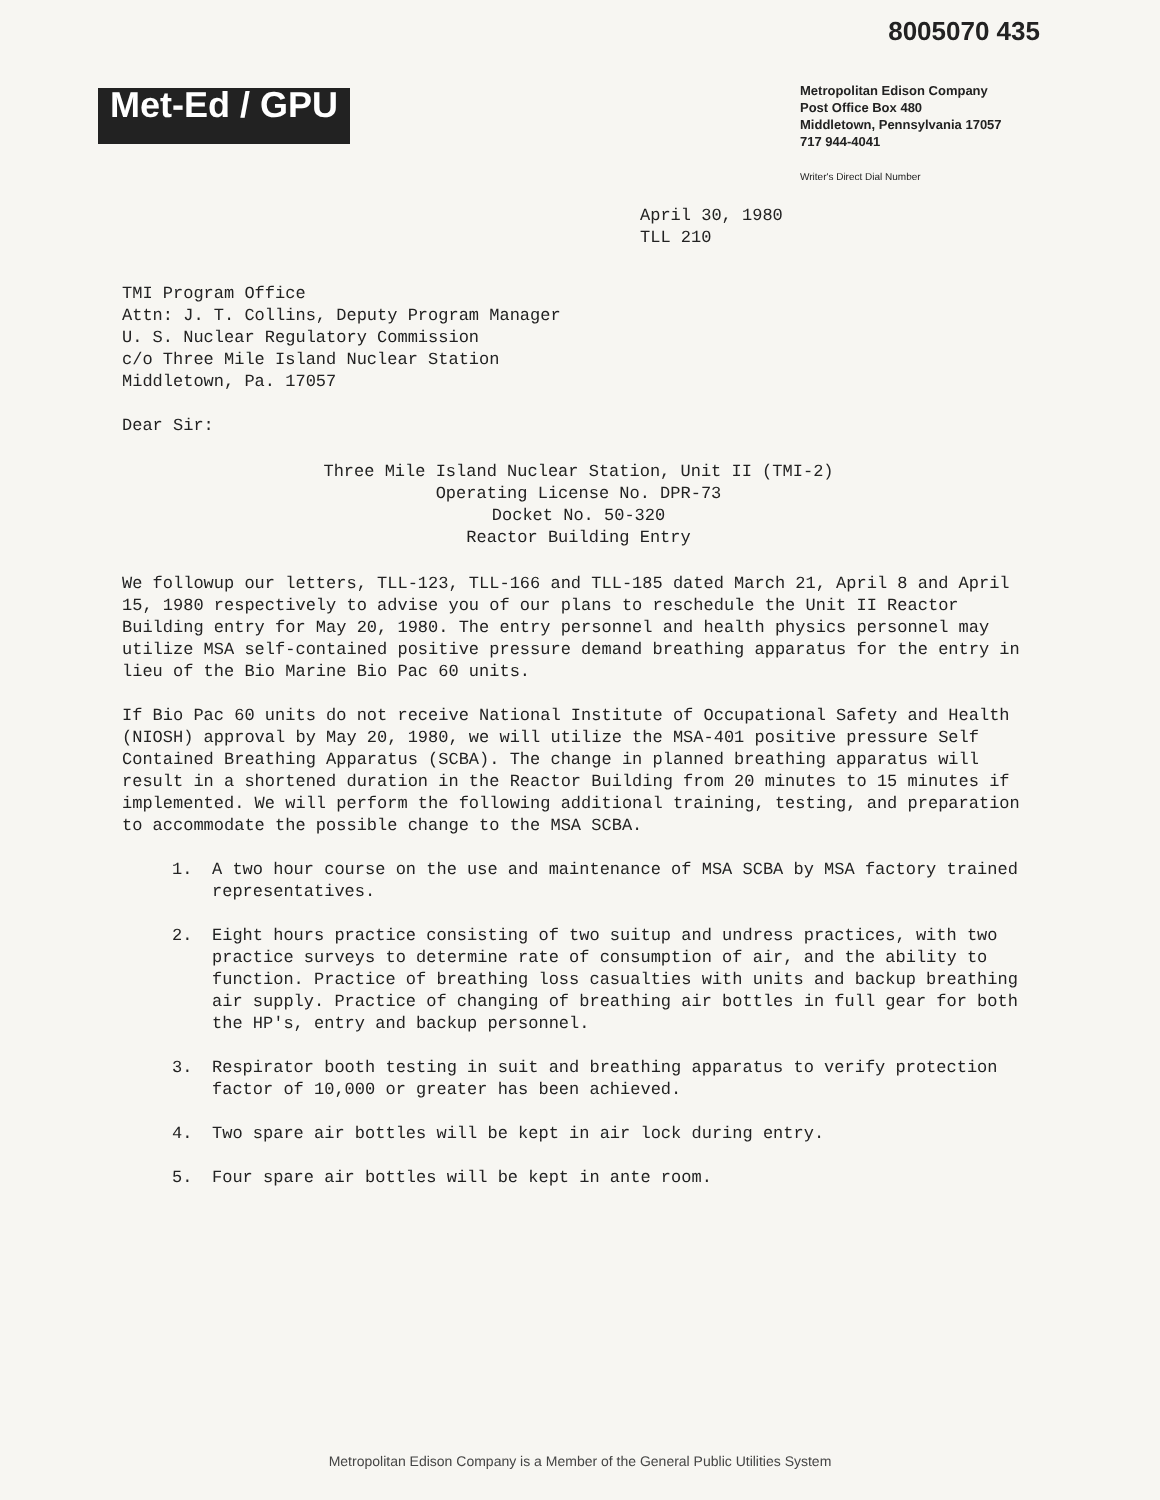8005070 435
Met-Ed / GPU
Metropolitan Edison Company
Post Office Box 480
Middletown, Pennsylvania 17057
717 944-4041
Writer's Direct Dial Number
April 30, 1980
TLL 210
TMI Program Office
Attn: J. T. Collins, Deputy Program Manager
U. S. Nuclear Regulatory Commission
c/o Three Mile Island Nuclear Station
Middletown, Pa. 17057
Dear Sir:
Three Mile Island Nuclear Station, Unit II (TMI-2)
Operating License No. DPR-73
Docket No. 50-320
Reactor Building Entry
We followup our letters, TLL-123, TLL-166 and TLL-185 dated March 21, April 8 and April 15, 1980 respectively to advise you of our plans to reschedule the Unit II Reactor Building entry for May 20, 1980. The entry personnel and health physics personnel may utilize MSA self-contained positive pressure demand breathing apparatus for the entry in lieu of the Bio Marine Bio Pac 60 units.
If Bio Pac 60 units do not receive National Institute of Occupational Safety and Health (NIOSH) approval by May 20, 1980, we will utilize the MSA-401 positive pressure Self Contained Breathing Apparatus (SCBA). The change in planned breathing apparatus will result in a shortened duration in the Reactor Building from 20 minutes to 15 minutes if implemented. We will perform the following additional training, testing, and preparation to accommodate the possible change to the MSA SCBA.
1. A two hour course on the use and maintenance of MSA SCBA by MSA factory trained representatives.
2. Eight hours practice consisting of two suitup and undress practices, with two practice surveys to determine rate of consumption of air, and the ability to function. Practice of breathing loss casualties with units and backup breathing air supply. Practice of changing of breathing air bottles in full gear for both the HP's, entry and backup personnel.
3. Respirator booth testing in suit and breathing apparatus to verify protection factor of 10,000 or greater has been achieved.
4. Two spare air bottles will be kept in air lock during entry.
5. Four spare air bottles will be kept in ante room.
Metropolitan Edison Company is a Member of the General Public Utilities System